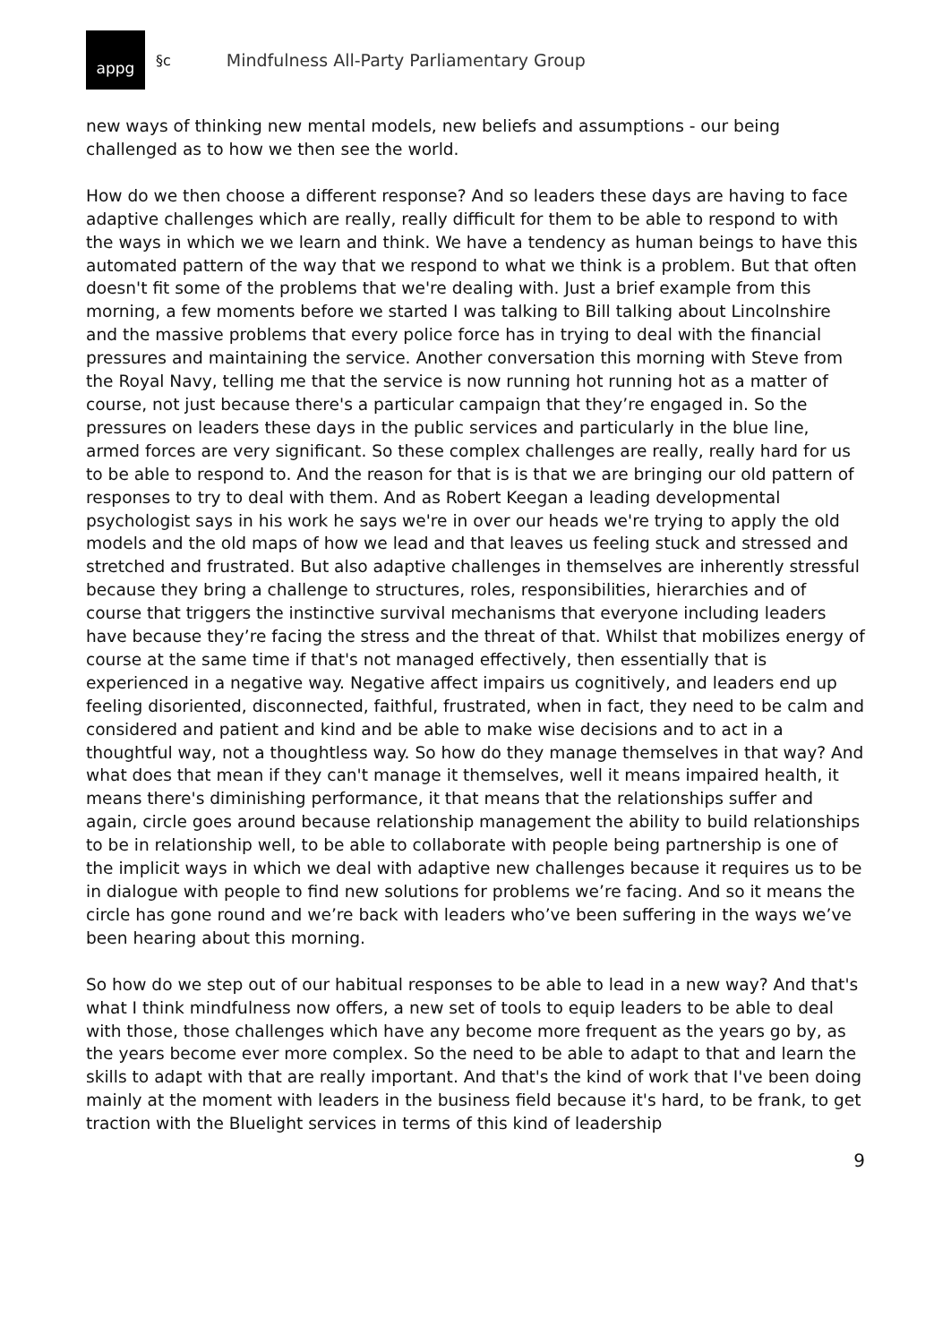appg
§c Mindfulness All-Party Parliamentary Group
new ways of thinking new mental models, new beliefs and assumptions - our being challenged as to how we then see the world.
How do we then choose a different response? And so leaders these days are having to face adaptive challenges which are really, really difficult for them to be able to respond to with the ways in which we we learn and think. We have a tendency as human beings to have this automated pattern of the way that we respond to what we think is a problem. But that often doesn't fit some of the problems that we're dealing with. Just a brief example from this morning, a few moments before we started I was talking to Bill talking about Lincolnshire and the massive problems that every police force has in trying to deal with the financial pressures and maintaining the service. Another conversation this morning with Steve from the Royal Navy, telling me that the service is now running hot running hot as a matter of course, not just because there's a particular campaign that they’re engaged in. So the pressures on leaders these days in the public services and particularly in the blue line, armed forces are very significant. So these complex challenges are really, really hard for us to be able to respond to. And the reason for that is is that we are bringing our old pattern of responses to try to deal with them. And as Robert Keegan a leading developmental psychologist says in his work he says we're in over our heads we're trying to apply the old models and the old maps of how we lead and that leaves us feeling stuck and stressed and stretched and frustrated. But also adaptive challenges in themselves are inherently stressful because they bring a challenge to structures, roles, responsibilities, hierarchies and of course that triggers the instinctive survival mechanisms that everyone including leaders have because they’re facing the stress and the threat of that. Whilst that mobilizes energy of course at the same time if that's not managed effectively, then essentially that is experienced in a negative way. Negative affect impairs us cognitively, and leaders end up feeling disoriented, disconnected, faithful, frustrated, when in fact, they need to be calm and considered and patient and kind and be able to make wise decisions and to act in a thoughtful way, not a thoughtless way. So how do they manage themselves in that way? And what does that mean if they can't manage it themselves, well it means impaired health, it means there's diminishing performance, it that means that the relationships suffer and again, circle goes around because relationship management the ability to build relationships to be in relationship well, to be able to collaborate with people being partnership is one of the implicit ways in which we deal with adaptive new challenges because it requires us to be in dialogue with people to find new solutions for problems we’re facing. And so it means the circle has gone round and we’re back with leaders who’ve been suffering in the ways we’ve been hearing about this morning.
So how do we step out of our habitual responses to be able to lead in a new way? And that's what I think mindfulness now offers, a new set of tools to equip leaders to be able to deal with those, those challenges which have any become more frequent as the years go by, as the years become ever more complex. So the need to be able to adapt to that and learn the skills to adapt with that are really important. And that's the kind of work that I've been doing mainly at the moment with leaders in the business field because it's hard, to be frank, to get traction with the Bluelight services in terms of this kind of leadership
9